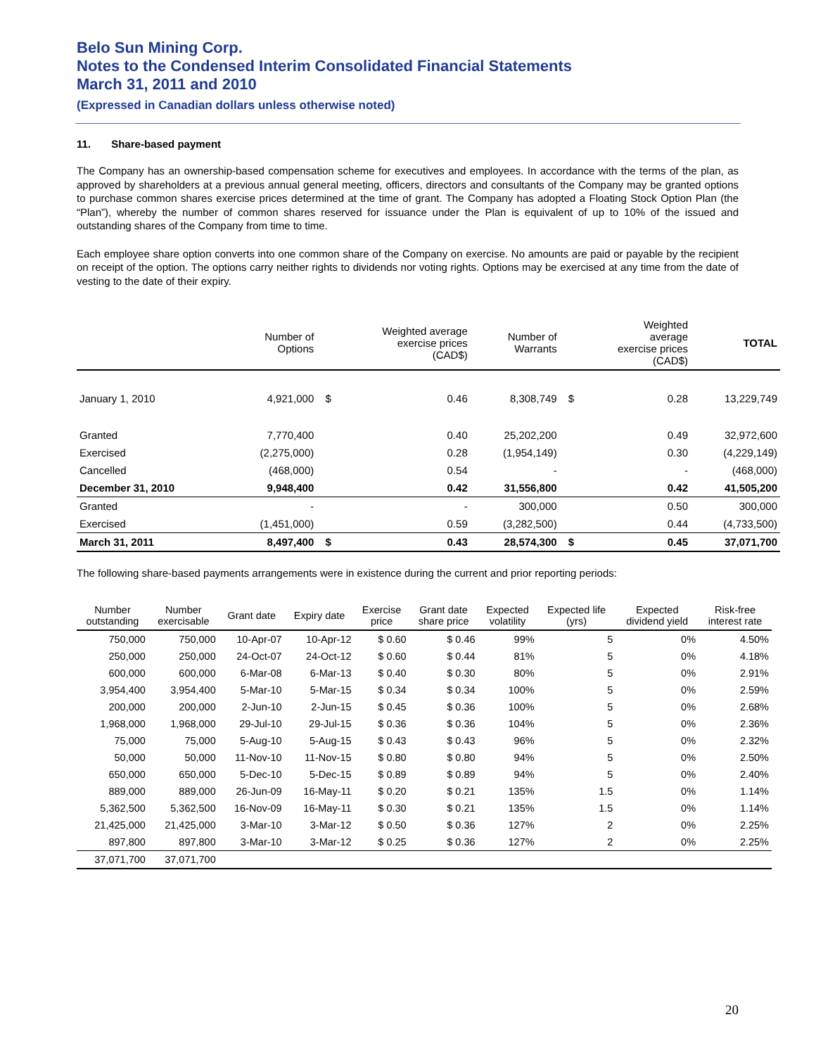Belo Sun Mining Corp.
Notes to the Condensed Interim Consolidated Financial Statements
March 31, 2011 and 2010
(Expressed in Canadian dollars unless otherwise noted)
11. Share-based payment
The Company has an ownership-based compensation scheme for executives and employees. In accordance with the terms of the plan, as approved by shareholders at a previous annual general meeting, officers, directors and consultants of the Company may be granted options to purchase common shares exercise prices determined at the time of grant. The Company has adopted a Floating Stock Option Plan (the “Plan”), whereby the number of common shares reserved for issuance under the Plan is equivalent of up to 10% of the issued and outstanding shares of the Company from time to time.
Each employee share option converts into one common share of the Company on exercise. No amounts are paid or payable by the recipient on receipt of the option. The options carry neither rights to dividends nor voting rights. Options may be exercised at any time from the date of vesting to the date of their expiry.
| | Number of Options | | Weighted average exercise prices (CAD$) | Number of Warrants | | Weighted average exercise prices (CAD$) | TOTAL |
| --- | --- | --- | --- | --- | --- | --- | --- |
| January 1, 2010 | 4,921,000 | $ | 0.46 | 8,308,749 | $ | 0.28 | 13,229,749 |
| Granted | 7,770,400 | | 0.40 | 25,202,200 | | 0.49 | 32,972,600 |
| Exercised | (2,275,000) | | 0.28 | (1,954,149) | | 0.30 | (4,229,149) |
| Cancelled | (468,000) | | 0.54 | - | | - | (468,000) |
| December 31, 2010 | 9,948,400 | | 0.42 | 31,556,800 | | 0.42 | 41,505,200 |
| Granted | - | | - | 300,000 | | 0.50 | 300,000 |
| Exercised | (1,451,000) | | 0.59 | (3,282,500) | | 0.44 | (4,733,500) |
| March 31, 2011 | 8,497,400 | $ | 0.43 | 28,574,300 | $ | 0.45 | 37,071,700 |
The following share-based payments arrangements were in existence during the current and prior reporting periods:
| Number outstanding | Number exercisable | Grant date | Expiry date | Exercise price | Grant date share price | Expected volatility | Expected life (yrs) | Expected dividend yield | Risk-free interest rate |
| --- | --- | --- | --- | --- | --- | --- | --- | --- | --- |
| 750,000 | 750,000 | 10-Apr-07 | 10-Apr-12 | $ 0.60 | $ 0.46 | 99% | 5 | 0% | 4.50% |
| 250,000 | 250,000 | 24-Oct-07 | 24-Oct-12 | $ 0.60 | $ 0.44 | 81% | 5 | 0% | 4.18% |
| 600,000 | 600,000 | 6-Mar-08 | 6-Mar-13 | $ 0.40 | $ 0.30 | 80% | 5 | 0% | 2.91% |
| 3,954,400 | 3,954,400 | 5-Mar-10 | 5-Mar-15 | $ 0.34 | $ 0.34 | 100% | 5 | 0% | 2.59% |
| 200,000 | 200,000 | 2-Jun-10 | 2-Jun-15 | $ 0.45 | $ 0.36 | 100% | 5 | 0% | 2.68% |
| 1,968,000 | 1,968,000 | 29-Jul-10 | 29-Jul-15 | $ 0.36 | $ 0.36 | 104% | 5 | 0% | 2.36% |
| 75,000 | 75,000 | 5-Aug-10 | 5-Aug-15 | $ 0.43 | $ 0.43 | 96% | 5 | 0% | 2.32% |
| 50,000 | 50,000 | 11-Nov-10 | 11-Nov-15 | $ 0.80 | $ 0.80 | 94% | 5 | 0% | 2.50% |
| 650,000 | 650,000 | 5-Dec-10 | 5-Dec-15 | $ 0.89 | $ 0.89 | 94% | 5 | 0% | 2.40% |
| 889,000 | 889,000 | 26-Jun-09 | 16-May-11 | $ 0.20 | $ 0.21 | 135% | 1.5 | 0% | 1.14% |
| 5,362,500 | 5,362,500 | 16-Nov-09 | 16-May-11 | $ 0.30 | $ 0.21 | 135% | 1.5 | 0% | 1.14% |
| 21,425,000 | 21,425,000 | 3-Mar-10 | 3-Mar-12 | $ 0.50 | $ 0.36 | 127% | 2 | 0% | 2.25% |
| 897,800 | 897,800 | 3-Mar-10 | 3-Mar-12 | $ 0.25 | $ 0.36 | 127% | 2 | 0% | 2.25% |
| 37,071,700 | 37,071,700 | | | | | | | | |
20